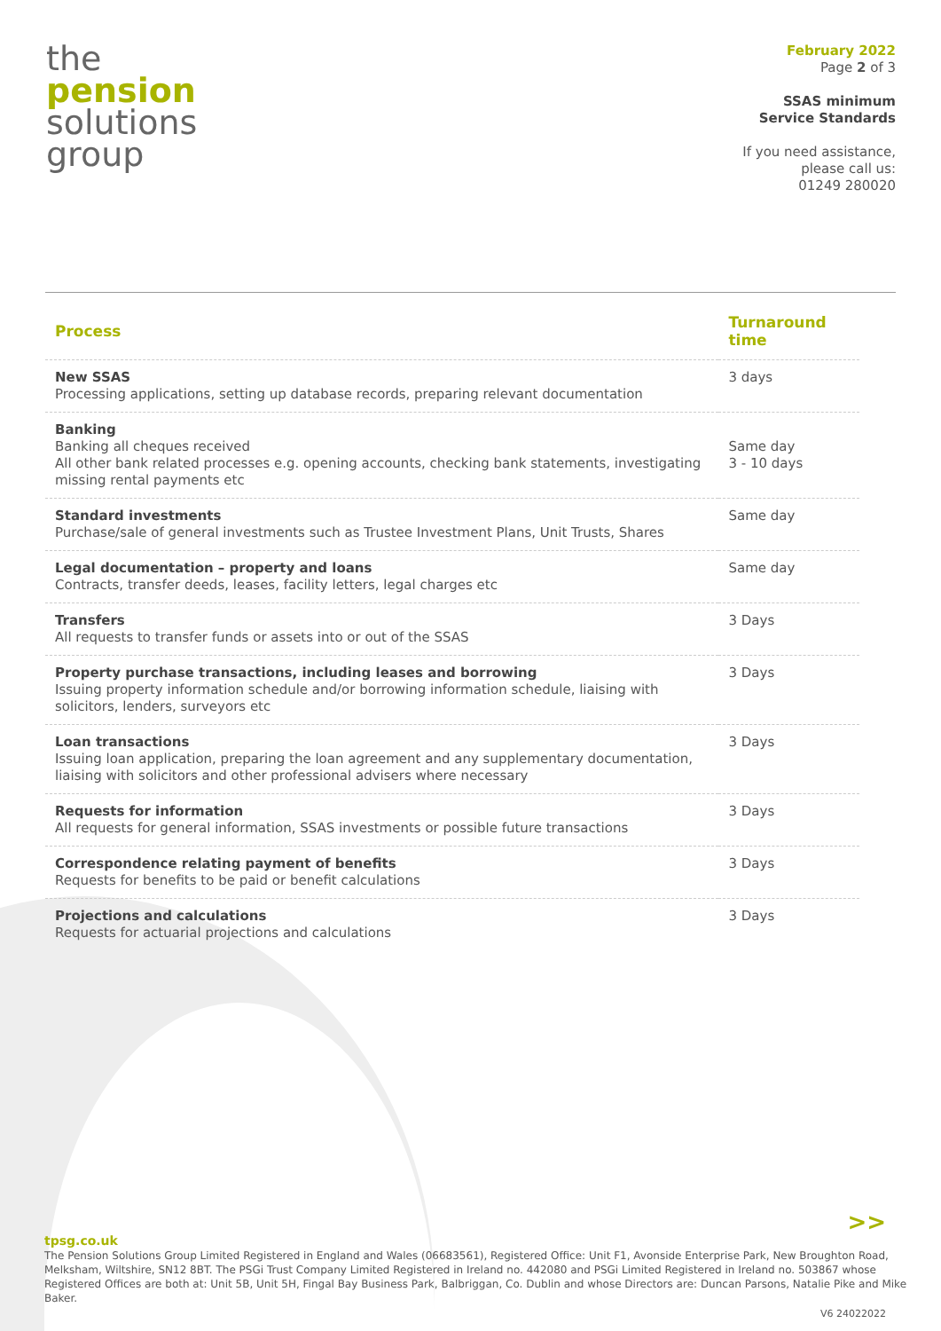the
pension
solutions
group
February 2022
Page 2 of 3
SSAS minimum
Service Standards
If you need assistance,
please call us:
01249 280020
| Process | Turnaround time |
| --- | --- |
| New SSAS Processing applications, setting up database records, preparing relevant documentation | 3 days |
| Banking Banking all cheques received All other bank related processes e.g. opening accounts, checking bank statements, investigating missing rental payments etc | Same day 3 - 10 days |
| Standard investments Purchase/sale of general investments such as Trustee Investment Plans, Unit Trusts, Shares | Same day |
| Legal documentation – property and loans Contracts, transfer deeds, leases, facility letters, legal charges etc | Same day |
| Transfers All requests to transfer funds or assets into or out of the SSAS | 3 Days |
| Property purchase transactions, including leases and borrowing Issuing property information schedule and/or borrowing information schedule, liaising with solicitors, lenders, surveyors etc | 3 Days |
| Loan transactions Issuing loan application, preparing the loan agreement and any supplementary documentation, liaising with solicitors and other professional advisers where necessary | 3 Days |
| Requests for information All requests for general information, SSAS investments or possible future transactions | 3 Days |
| Correspondence relating payment of benefits Requests for benefits to be paid or benefit calculations | 3 Days |
| Projections and calculations Requests for actuarial projections and calculations | 3 Days |
>>
tpsg.co.uk
The Pension Solutions Group Limited Registered in England and Wales (06683561), Registered Office: Unit F1, Avonside Enterprise Park, New Broughton Road, Melksham, Wiltshire, SN12 8BT. The PSGi Trust Company Limited Registered in Ireland no. 442080 and PSGi Limited Registered in Ireland no. 503867 whose Registered Offices are both at: Unit 5B, Unit 5H, Fingal Bay Business Park, Balbriggan, Co. Dublin and whose Directors are: Duncan Parsons, Natalie Pike and Mike Baker.
V6 24022022